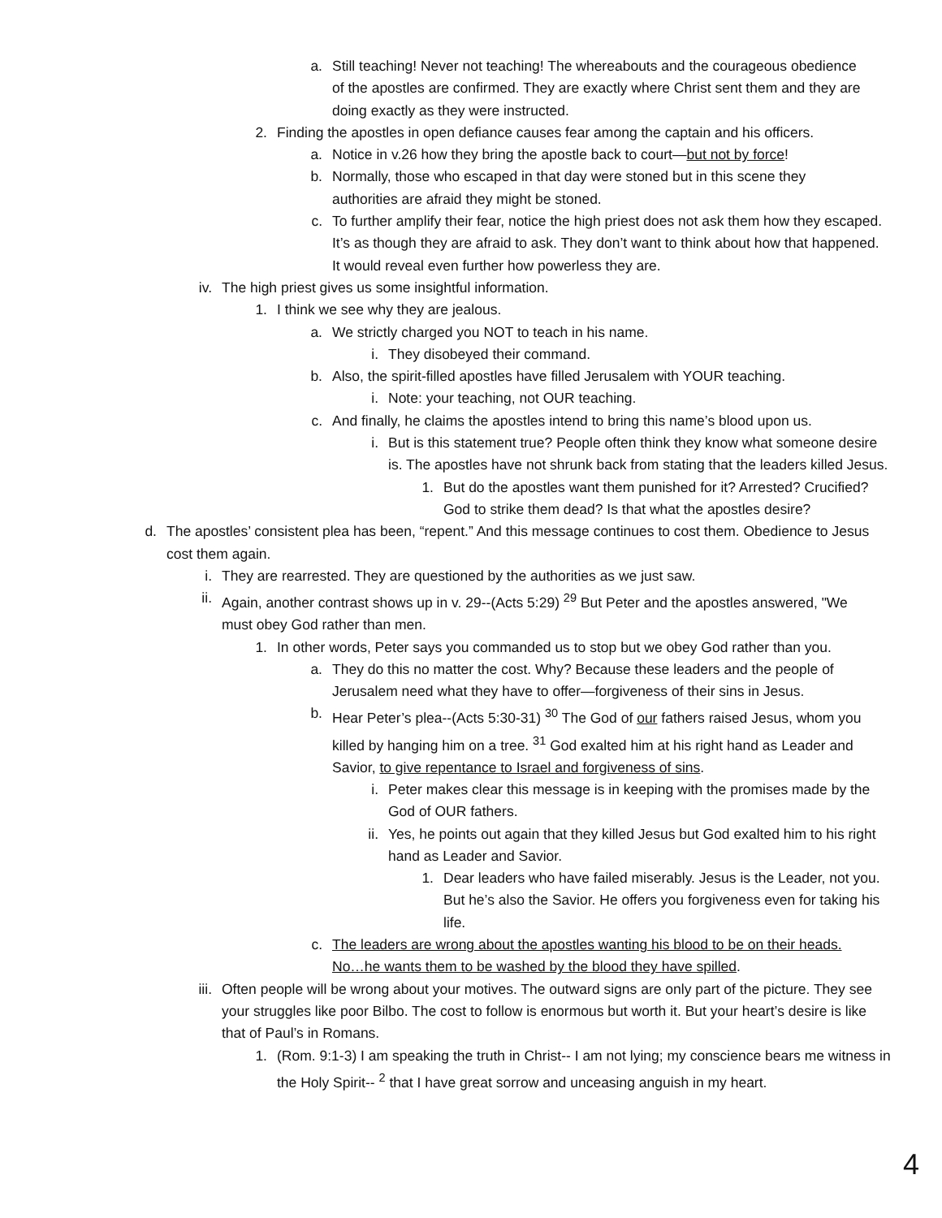a. Still teaching! Never not teaching! The whereabouts and the courageous obedience of the apostles are confirmed. They are exactly where Christ sent them and they are doing exactly as they were instructed.
2. Finding the apostles in open defiance causes fear among the captain and his officers.
a. Notice in v.26 how they bring the apostle back to court—but not by force!
b. Normally, those who escaped in that day were stoned but in this scene they authorities are afraid they might be stoned.
c. To further amplify their fear, notice the high priest does not ask them how they escaped. It’s as though they are afraid to ask. They don’t want to think about how that happened. It would reveal even further how powerless they are.
iv. The high priest gives us some insightful information.
1. I think we see why they are jealous.
a. We strictly charged you NOT to teach in his name.
i. They disobeyed their command.
b. Also, the spirit-filled apostles have filled Jerusalem with YOUR teaching.
i. Note: your teaching, not OUR teaching.
c. And finally, he claims the apostles intend to bring this name’s blood upon us.
i. But is this statement true? People often think they know what someone desire is. The apostles have not shrunk back from stating that the leaders killed Jesus.
1. But do the apostles want them punished for it? Arrested? Crucified? God to strike them dead? Is that what the apostles desire?
d. The apostles’ consistent plea has been, “repent.” And this message continues to cost them. Obedience to Jesus cost them again.
i. They are rearrested. They are questioned by the authorities as we just saw.
ii. Again, another contrast shows up in v. 29--(Acts 5:29) <sup>29</sup> But Peter and the apostles answered, "We must obey God rather than men.
1. In other words, Peter says you commanded us to stop but we obey God rather than you.
a. They do this no matter the cost. Why? Because these leaders and the people of Jerusalem need what they have to offer—forgiveness of their sins in Jesus.
b. Hear Peter’s plea--(Acts 5:30-31) <sup>30</sup> The God of our fathers raised Jesus, whom you killed by hanging him on a tree. <sup>31</sup> God exalted him at his right hand as Leader and Savior, to give repentance to Israel and forgiveness of sins.
i. Peter makes clear this message is in keeping with the promises made by the God of OUR fathers.
ii. Yes, he points out again that they killed Jesus but God exalted him to his right hand as Leader and Savior.
1. Dear leaders who have failed miserably. Jesus is the Leader, not you. But he’s also the Savior. He offers you forgiveness even for taking his life.
c. The leaders are wrong about the apostles wanting his blood to be on their heads. No…he wants them to be washed by the blood they have spilled.
iii. Often people will be wrong about your motives. The outward signs are only part of the picture. They see your struggles like poor Bilbo. The cost to follow is enormous but worth it. But your heart’s desire is like that of Paul’s in Romans.
1. (Rom. 9:1-3) I am speaking the truth in Christ-- I am not lying; my conscience bears me witness in the Holy Spirit-- <sup>2</sup> that I have great sorrow and unceasing anguish in my heart.
4